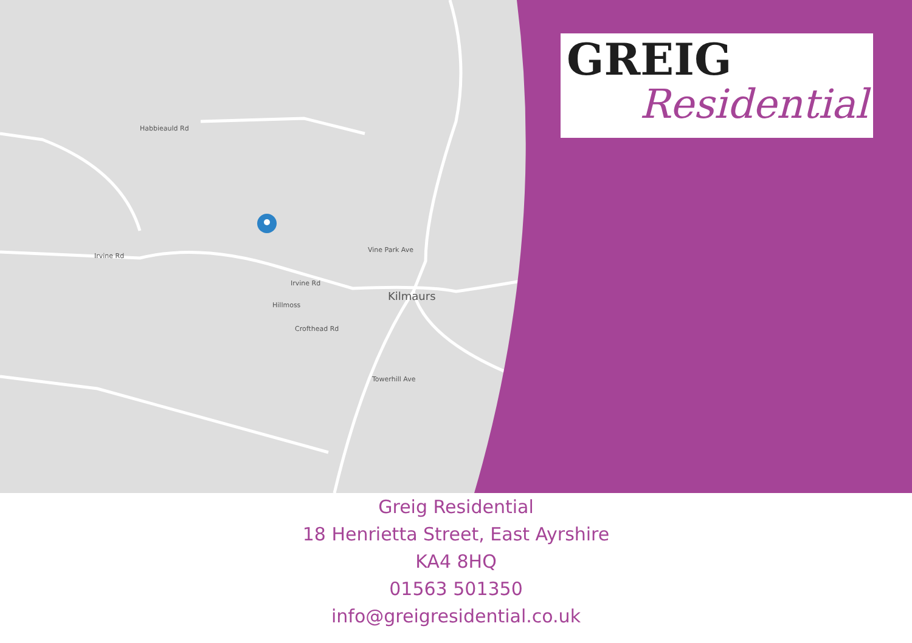Habbieauld Rd
Irvine Rd
Vine Park Ave
Irvine Rd
Hillmoss
Crofthead Rd
Towerhill Ave
Kilmaurs
GREIG
Residential
Greig Residential
18 Henrietta Street, East Ayrshire
KA4 8HQ
01563 501350
info@greigresidential.co.uk